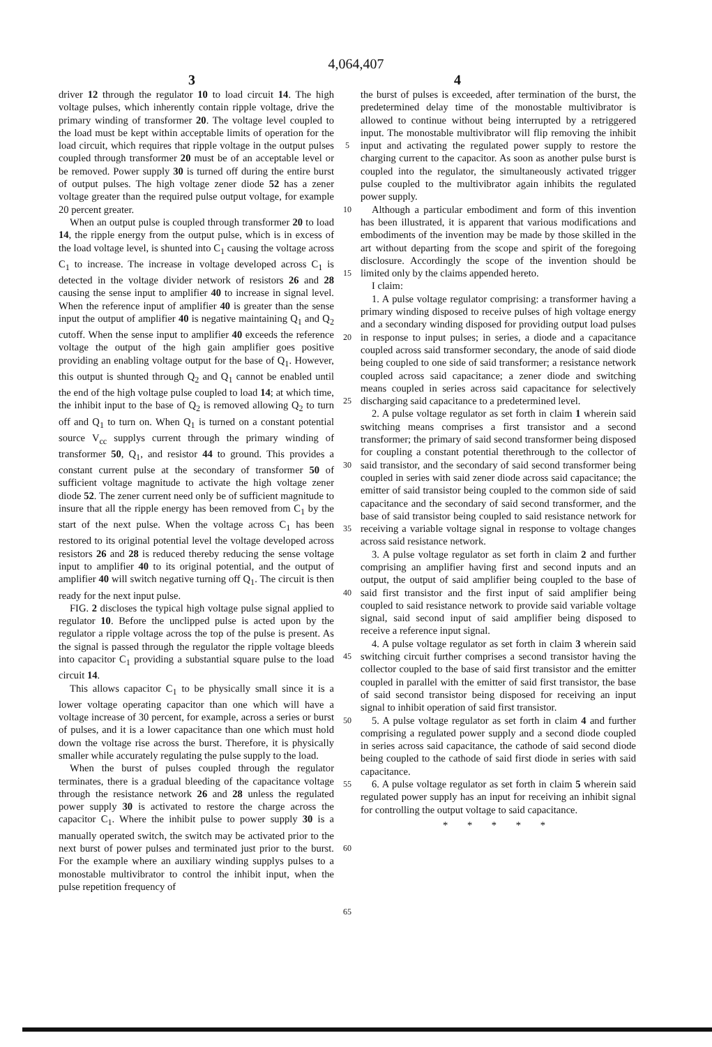4,064,407
3 4
driver 12 through the regulator 10 to load circuit 14. The high voltage pulses, which inherently contain ripple voltage, drive the primary winding of transformer 20. The voltage level coupled to the load must be kept within acceptable limits of operation for the load circuit, which requires that ripple voltage in the output pulses coupled through transformer 20 must be of an acceptable level or be removed. Power supply 30 is turned off during the entire burst of output pulses. The high voltage zener diode 52 has a zener voltage greater than the required pulse output voltage, for example 20 percent greater.
When an output pulse is coupled through transformer 20 to load 14, the ripple energy from the output pulse, which is in excess of the load voltage level, is shunted into C<sub>1</sub> causing the voltage across C<sub>1</sub> to increase. The increase in voltage developed across C<sub>1</sub> is detected in the voltage divider network of resistors 26 and 28 causing the sense input to amplifier 40 to increase in signal level. When the reference input of amplifier 40 is greater than the sense input the output of amplifier 40 is negative maintaining Q<sub>1</sub> and Q<sub>2</sub> cutoff. When the sense input to amplifier 40 exceeds the reference voltage the output of the high gain amplifier goes positive providing an enabling voltage output for the base of Q<sub>1</sub>. However, this output is shunted through Q<sub>2</sub> and Q<sub>1</sub> cannot be enabled until the end of the high voltage pulse coupled to load 14; at which time, the inhibit input to the base of Q<sub>2</sub> is removed allowing Q<sub>2</sub> to turn off and Q<sub>1</sub> to turn on. When Q<sub>1</sub> is turned on a constant potential source V<sub>cc</sub> supplys current through the primary winding of transformer 50, Q<sub>1</sub>, and resistor 44 to ground. This provides a constant current pulse at the secondary of transformer 50 of sufficient voltage magnitude to activate the high voltage zener diode 52. The zener current need only be of sufficient magnitude to insure that all the ripple energy has been removed from C<sub>1</sub> by the start of the next pulse. When the voltage across C<sub>1</sub> has been restored to its original potential level the voltage developed across resistors 26 and 28 is reduced thereby reducing the sense voltage input to amplifier 40 to its original potential, and the output of amplifier 40 will switch negative turning off Q<sub>1</sub>. The circuit is then ready for the next input pulse.
FIG. 2 discloses the typical high voltage pulse signal applied to regulator 10. Before the unclipped pulse is acted upon by the regulator a ripple voltage across the top of the pulse is present. As the signal is passed through the regulator the ripple voltage bleeds into capacitor C<sub>1</sub> providing a substantial square pulse to the load circuit 14.
This allows capacitor C<sub>1</sub> to be physically small since it is a lower voltage operating capacitor than one which will have a voltage increase of 30 percent, for example, across a series or burst of pulses, and it is a lower capacitance than one which must hold down the voltage rise across the burst. Therefore, it is physically smaller while accurately regulating the pulse supply to the load.
When the burst of pulses coupled through the regulator terminates, there is a gradual bleeding of the capacitance voltage through the resistance network 26 and 28 unless the regulated power supply 30 is activated to restore the charge across the capacitor C<sub>1</sub>. Where the inhibit pulse to power supply 30 is a manually operated switch, the switch may be activated prior to the next burst of power pulses and terminated just prior to the burst. For the example where an auxiliary winding supplys pulses to a monostable multivibrator to control the inhibit input, when the pulse repetition frequency of
5
10
15
20
25
30
35
40
45
50
55
60
65
the burst of pulses is exceeded, after termination of the burst, the predetermined delay time of the monostable multivibrator is allowed to continue without being interrupted by a retriggered input. The monostable multivibrator will flip removing the inhibit input and activating the regulated power supply to restore the charging current to the capacitor. As soon as another pulse burst is coupled into the regulator, the simultaneously activated trigger pulse coupled to the multivibrator again inhibits the regulated power supply.
Although a particular embodiment and form of this invention has been illustrated, it is apparent that various modifications and embodiments of the invention may be made by those skilled in the art without departing from the scope and spirit of the foregoing disclosure. Accordingly the scope of the invention should be limited only by the claims appended hereto.
I claim:
1. A pulse voltage regulator comprising: a transformer having a primary winding disposed to receive pulses of high voltage energy and a secondary winding disposed for providing output load pulses in response to input pulses; in series, a diode and a capacitance coupled across said transformer secondary, the anode of said diode being coupled to one side of said transformer; a resistance network coupled across said capacitance; a zener diode and switching means coupled in series across said capacitance for selectively discharging said capacitance to a predetermined level.
2. A pulse voltage regulator as set forth in claim 1 wherein said switching means comprises a first transistor and a second transformer; the primary of said second transformer being disposed for coupling a constant potential therethrough to the collector of said transistor, and the secondary of said second transformer being coupled in series with said zener diode across said capacitance; the emitter of said transistor being coupled to the common side of said capacitance and the secondary of said second transformer, and the base of said transistor being coupled to said resistance network for receiving a variable voltage signal in response to voltage changes across said resistance network.
3. A pulse voltage regulator as set forth in claim 2 and further comprising an amplifier having first and second inputs and an output, the output of said amplifier being coupled to the base of said first transistor and the first input of said amplifier being coupled to said resistance network to provide said variable voltage signal, said second input of said amplifier being disposed to receive a reference input signal.
4. A pulse voltage regulator as set forth in claim 3 wherein said switching circuit further comprises a second transistor having the collector coupled to the base of said first transistor and the emitter coupled in parallel with the emitter of said first transistor, the base of said second transistor being disposed for receiving an input signal to inhibit operation of said first transistor.
5. A pulse voltage regulator as set forth in claim 4 and further comprising a regulated power supply and a second diode coupled in series across said capacitance, the cathode of said second diode being coupled to the cathode of said first diode in series with said capacitance.
6. A pulse voltage regulator as set forth in claim 5 wherein said regulated power supply has an input for receiving an inhibit signal for controlling the output voltage to said capacitance.
* * * * *